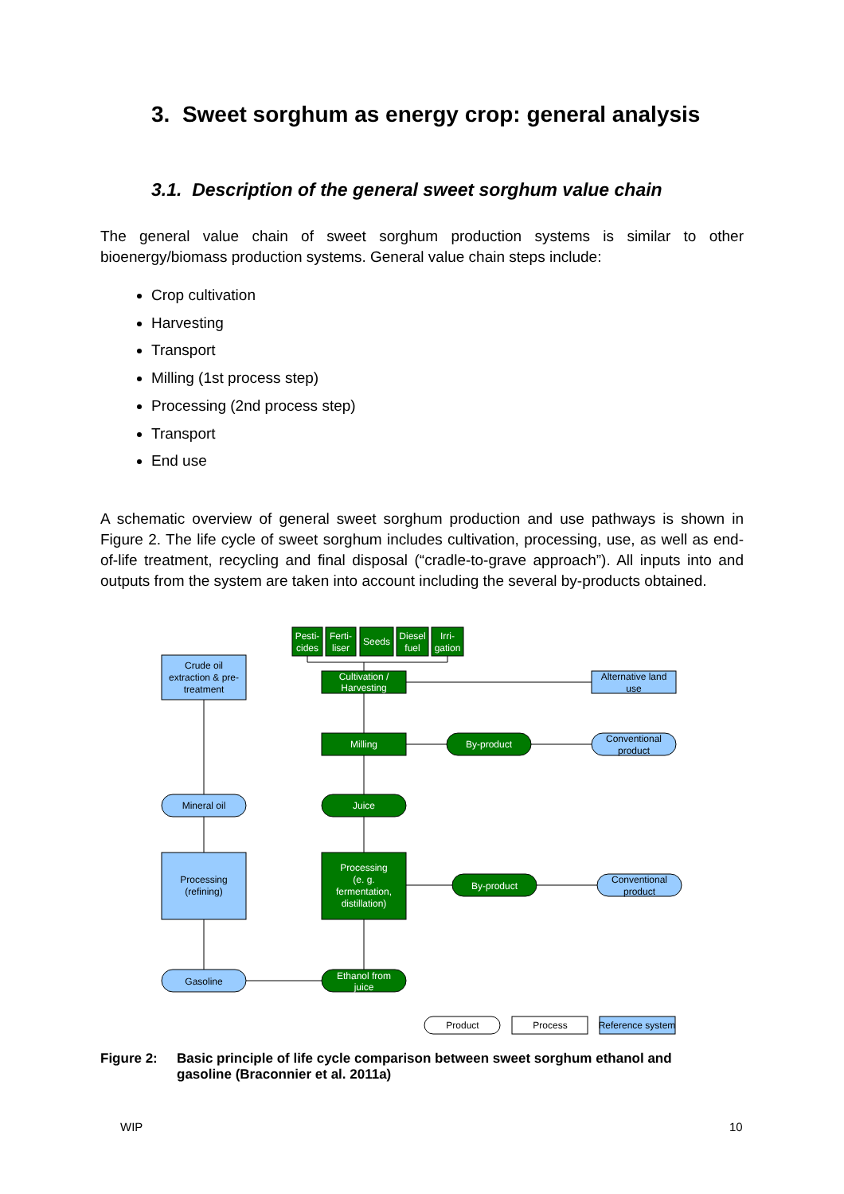3. Sweet sorghum as energy crop: general analysis
3.1. Description of the general sweet sorghum value chain
The general value chain of sweet sorghum production systems is similar to other bioenergy/biomass production systems. General value chain steps include:
Crop cultivation
Harvesting
Transport
Milling (1st process step)
Processing (2nd process step)
Transport
End use
A schematic overview of general sweet sorghum production and use pathways is shown in Figure 2. The life cycle of sweet sorghum includes cultivation, processing, use, as well as end-of-life treatment, recycling and final disposal (“cradle-to-grave approach”). All inputs into and outputs from the system are taken into account including the several by-products obtained.
Pesti-
cides
Ferti-
liser
Seeds
Diesel
fuel
Irri-
gation
Cultivation /
Harvesting
Milling
By-product
Juice
Processing
(e. g.
fermentation,
distillation)
By-product
Ethanol from
juice
Crude oil
extraction & pre-
treatment
Alternative land
use
Conventional
product
Mineral oil
Processing
(refining)
Conventional
product
Gasoline
Product
Process
Reference system
Figure 2: Basic principle of life cycle comparison between sweet sorghum ethanol and gasoline (Braconnier et al. 2011a)
WIP 10